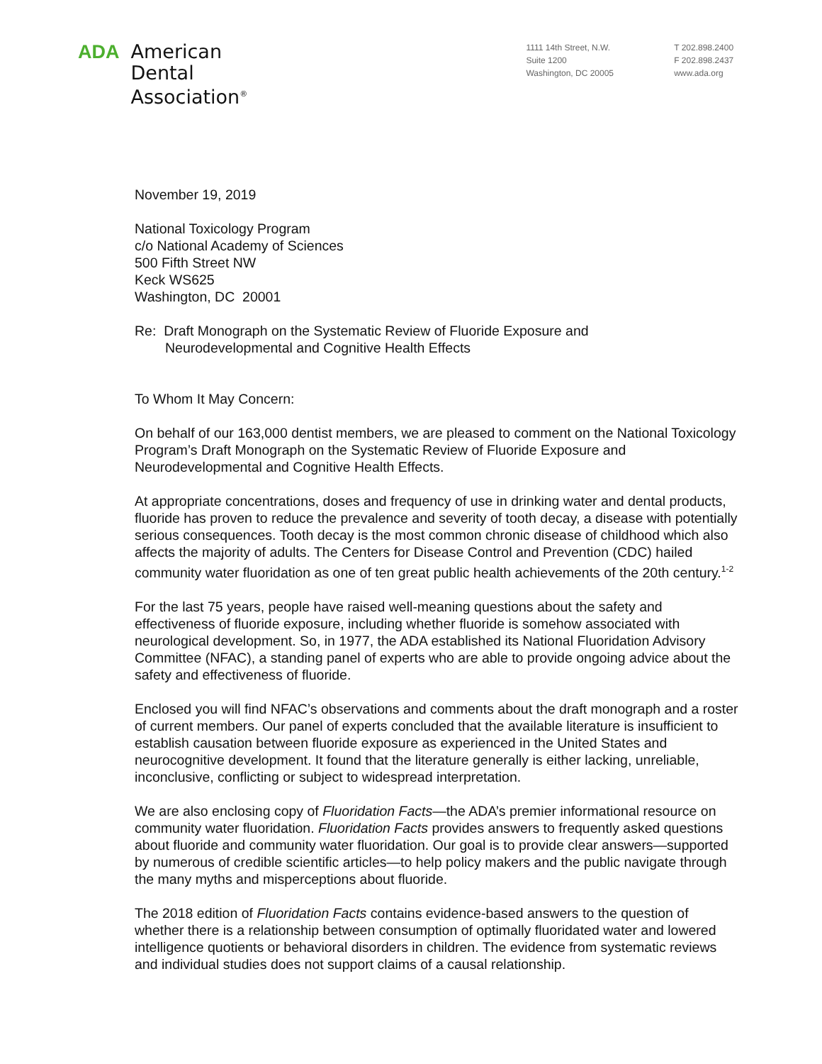ADA American
Dental
Association<sup>®</sup>
1111 14th Street, N.W.
Suite 1200
Washington, DC 20005
T 202.898.2400
F 202.898.2437
www.ada.org
November 19, 2019
National Toxicology Program
c/o National Academy of Sciences
500 Fifth Street NW
Keck WS625
Washington, DC 20001
Re: Draft Monograph on the Systematic Review of Fluoride Exposure and
Neurodevelopmental and Cognitive Health Effects
To Whom It May Concern:
On behalf of our 163,000 dentist members, we are pleased to comment on the National Toxicology Program’s Draft Monograph on the Systematic Review of Fluoride Exposure and Neurodevelopmental and Cognitive Health Effects.
At appropriate concentrations, doses and frequency of use in drinking water and dental products, fluoride has proven to reduce the prevalence and severity of tooth decay, a disease with potentially serious consequences. Tooth decay is the most common chronic disease of childhood which also affects the majority of adults. The Centers for Disease Control and Prevention (CDC) hailed community water fluoridation as one of ten great public health achievements of the 20th century.<sup>1-2</sup>
For the last 75 years, people have raised well-meaning questions about the safety and effectiveness of fluoride exposure, including whether fluoride is somehow associated with neurological development. So, in 1977, the ADA established its National Fluoridation Advisory Committee (NFAC), a standing panel of experts who are able to provide ongoing advice about the safety and effectiveness of fluoride.
Enclosed you will find NFAC’s observations and comments about the draft monograph and a roster of current members. Our panel of experts concluded that the available literature is insufficient to establish causation between fluoride exposure as experienced in the United States and neurocognitive development. It found that the literature generally is either lacking, unreliable, inconclusive, conflicting or subject to widespread interpretation.
We are also enclosing copy of Fluoridation Facts—the ADA’s premier informational resource on community water fluoridation. Fluoridation Facts provides answers to frequently asked questions about fluoride and community water fluoridation. Our goal is to provide clear answers—supported by numerous of credible scientific articles—to help policy makers and the public navigate through the many myths and misperceptions about fluoride.
The 2018 edition of Fluoridation Facts contains evidence-based answers to the question of whether there is a relationship between consumption of optimally fluoridated water and lowered intelligence quotients or behavioral disorders in children. The evidence from systematic reviews and individual studies does not support claims of a causal relationship.